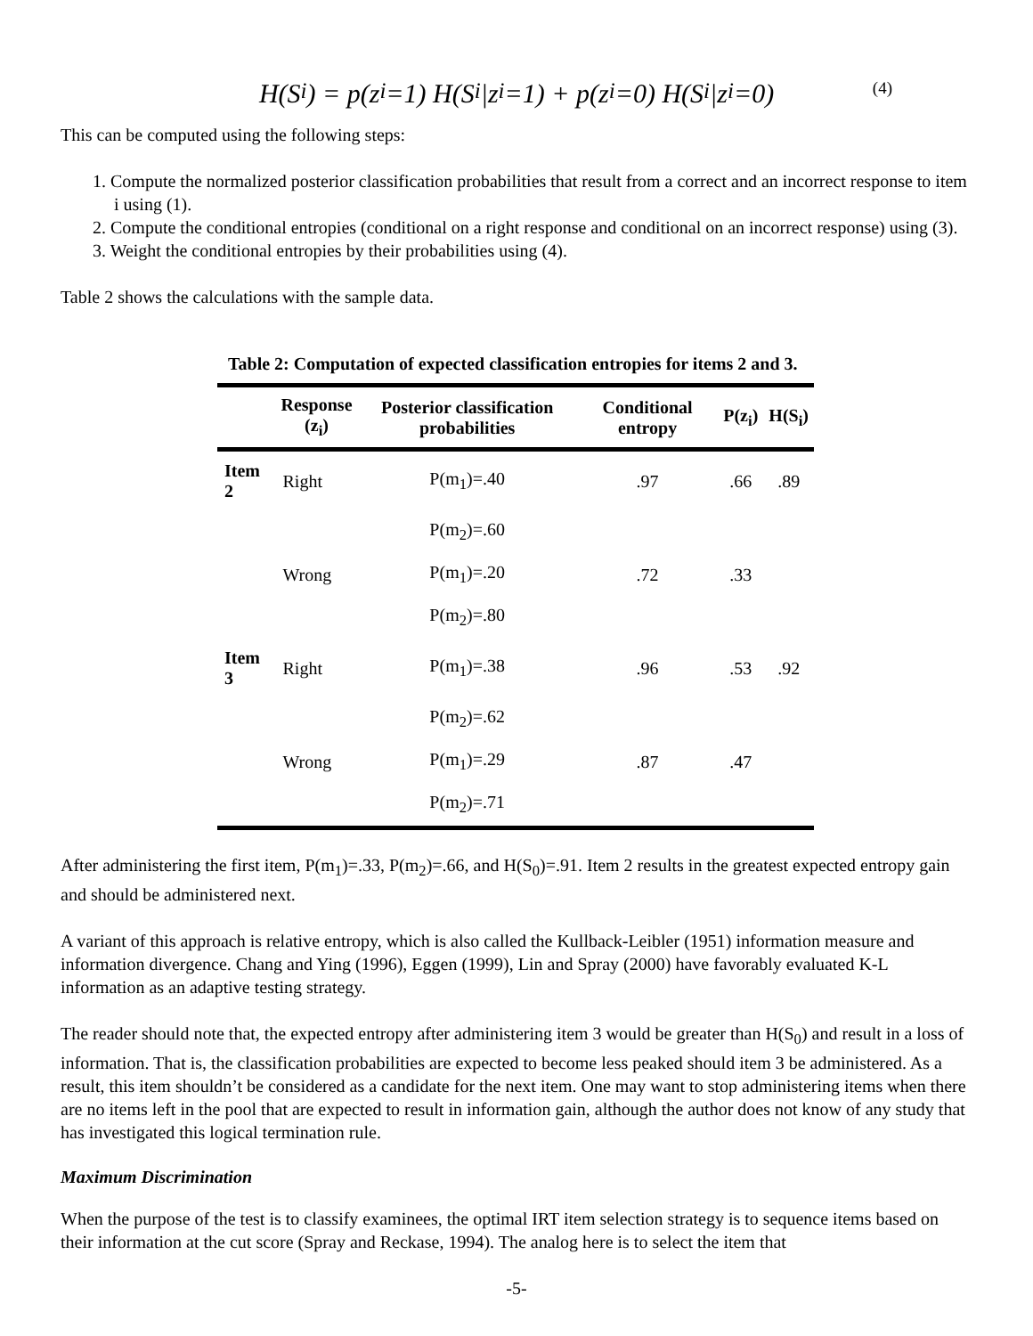H(S<sub>i</sub>) = p(z<sub>i</sub>=1) H(S<sub>i</sub>|z<sub>i</sub>=1) + p(z<sub>i</sub>=0) H(S<sub>i</sub>|z<sub>i</sub>=0) (4)
This can be computed using the following steps:
1. Compute the normalized posterior classification probabilities that result from a correct and an incorrect response to item i using (1).
2. Compute the conditional entropies (conditional on a right response and conditional on an incorrect response) using (3).
3. Weight the conditional entropies by their probabilities using (4).
Table 2 shows the calculations with the sample data.
Table 2: Computation of expected classification entropies for items 2 and 3.
| | Response (z<sub>i</sub>) | Posterior classification probabilities | Conditional entropy | P(z<sub>i</sub>) | H(S<sub>i</sub>) |
| --- | --- | --- | --- | --- | --- |
| Item 2 | Right | P(m<sub>1</sub>)=.40 | .97 | .66 | .89 |
| | | P(m<sub>2</sub>)=.60 | | | |
| | Wrong | P(m<sub>1</sub>)=.20 | .72 | .33 | |
| | | P(m<sub>2</sub>)=.80 | | | |
| Item 3 | Right | P(m<sub>1</sub>)=.38 | .96 | .53 | .92 |
| | | P(m<sub>2</sub>)=.62 | | | |
| | Wrong | P(m<sub>1</sub>)=.29 | .87 | .47 | |
| | | P(m<sub>2</sub>)=.71 | | | |
After administering the first item, P(m<sub>1</sub>)=.33, P(m<sub>2</sub>)=.66, and H(S<sub>0</sub>)=.91. Item 2 results in the greatest expected entropy gain and should be administered next.
A variant of this approach is relative entropy, which is also called the Kullback-Leibler (1951) information measure and information divergence. Chang and Ying (1996), Eggen (1999), Lin and Spray (2000) have favorably evaluated K-L information as an adaptive testing strategy.
The reader should note that, the expected entropy after administering item 3 would be greater than H(S<sub>0</sub>) and result in a loss of information. That is, the classification probabilities are expected to become less peaked should item 3 be administered. As a result, this item shouldn’t be considered as a candidate for the next item. One may want to stop administering items when there are no items left in the pool that are expected to result in information gain, although the author does not know of any study that has investigated this logical termination rule.
Maximum Discrimination
When the purpose of the test is to classify examinees, the optimal IRT item selection strategy is to sequence items based on their information at the cut score (Spray and Reckase, 1994). The analog here is to select the item that
-5-